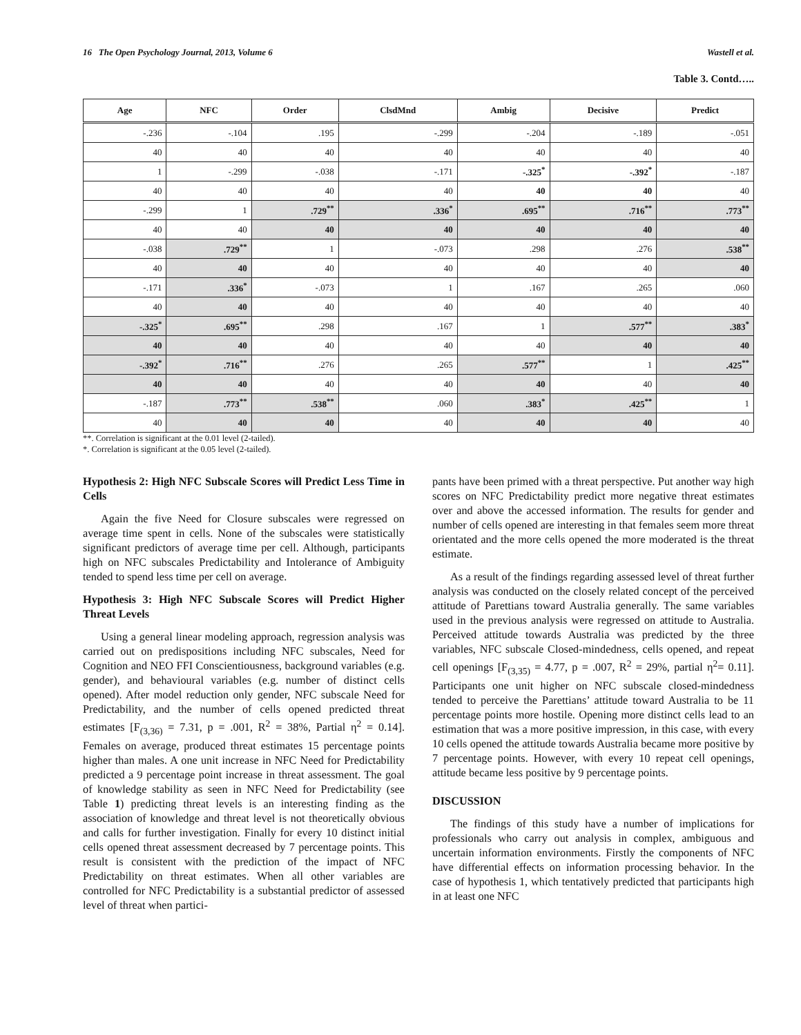16 The Open Psychology Journal, 2013, Volume 6 Wastell et al.
Table 3. Contd…..
| Age | NFC | Order | ClsdMnd | Ambig | Decisive | Predict |
| --- | --- | --- | --- | --- | --- | --- |
| -.236 | -.104 | .195 | -.299 | -.204 | -.189 | -.051 |
| 40 | 40 | 40 | 40 | 40 | 40 | 40 |
| 1 | -.299 | -.038 | -.171 | -.325<sup>*</sup> | -.392<sup>*</sup> | -.187 |
| 40 | 40 | 40 | 40 | 40 | 40 | 40 |
| -.299 | 1 | .729<sup>**</sup> | .336<sup>*</sup> | .695<sup>**</sup> | .716<sup>**</sup> | .773<sup>**</sup> |
| 40 | 40 | 40 | 40 | 40 | 40 | 40 |
| -.038 | .729<sup>**</sup> | 1 | -.073 | .298 | .276 | .538<sup>**</sup> |
| 40 | 40 | 40 | 40 | 40 | 40 | 40 |
| -.171 | .336<sup>*</sup> | -.073 | 1 | .167 | .265 | .060 |
| 40 | 40 | 40 | 40 | 40 | 40 | 40 |
| -.325<sup>*</sup> | .695<sup>**</sup> | .298 | .167 | 1 | .577<sup>**</sup> | .383<sup>*</sup> |
| 40 | 40 | 40 | 40 | 40 | 40 | 40 |
| -.392<sup>*</sup> | .716<sup>**</sup> | .276 | .265 | .577<sup>**</sup> | 1 | .425<sup>**</sup> |
| 40 | 40 | 40 | 40 | 40 | 40 | 40 |
| -.187 | .773<sup>**</sup> | .538<sup>**</sup> | .060 | .383<sup>*</sup> | .425<sup>**</sup> | 1 |
| 40 | 40 | 40 | 40 | 40 | 40 | 40 |
**. Correlation is significant at the 0.01 level (2-tailed).
*. Correlation is significant at the 0.05 level (2-tailed).
Hypothesis 2: High NFC Subscale Scores will Predict Less Time in Cells
Again the five Need for Closure subscales were regressed on average time spent in cells. None of the subscales were statistically significant predictors of average time per cell. Although, participants high on NFC subscales Predictability and Intolerance of Ambiguity tended to spend less time per cell on average.
Hypothesis 3: High NFC Subscale Scores will Predict Higher Threat Levels
Using a general linear modeling approach, regression analysis was carried out on predispositions including NFC subscales, Need for Cognition and NEO FFI Conscientiousness, background variables (e.g. gender), and behavioural variables (e.g. number of distinct cells opened). After model reduction only gender, NFC subscale Need for Predictability, and the number of cells opened predicted threat estimates [F<sub>(3,36)</sub> = 7.31, p = .001, R<sup>2</sup> = 38%, Partial η<sup>2</sup> = 0.14]. Females on average, produced threat estimates 15 percentage points higher than males. A one unit increase in NFC Need for Predictability predicted a 9 percentage point increase in threat assessment. The goal of knowledge stability as seen in NFC Need for Predictability (see Table 1) predicting threat levels is an interesting finding as the association of knowledge and threat level is not theoretically obvious and calls for further investigation. Finally for every 10 distinct initial cells opened threat assessment decreased by 7 percentage points. This result is consistent with the prediction of the impact of NFC Predictability on threat estimates. When all other variables are controlled for NFC Predictability is a substantial predictor of assessed level of threat when partici-
pants have been primed with a threat perspective. Put another way high scores on NFC Predictability predict more negative threat estimates over and above the accessed information. The results for gender and number of cells opened are interesting in that females seem more threat orientated and the more cells opened the more moderated is the threat estimate.
As a result of the findings regarding assessed level of threat further analysis was conducted on the closely related concept of the perceived attitude of Parettians toward Australia generally. The same variables used in the previous analysis were regressed on attitude to Australia. Perceived attitude towards Australia was predicted by the three variables, NFC subscale Closed-mindedness, cells opened, and repeat cell openings [F<sub>(3,35)</sub> = 4.77, p = .007, R<sup>2</sup> = 29%, partial η<sup>2</sup>= 0.11]. Participants one unit higher on NFC subscale closed-mindedness tended to perceive the Parettians’ attitude toward Australia to be 11 percentage points more hostile. Opening more distinct cells lead to an estimation that was a more positive impression, in this case, with every 10 cells opened the attitude towards Australia became more positive by 7 percentage points. However, with every 10 repeat cell openings, attitude became less positive by 9 percentage points.
DISCUSSION
The findings of this study have a number of implications for professionals who carry out analysis in complex, ambiguous and uncertain information environments. Firstly the components of NFC have differential effects on information processing behavior. In the case of hypothesis 1, which tentatively predicted that participants high in at least one NFC